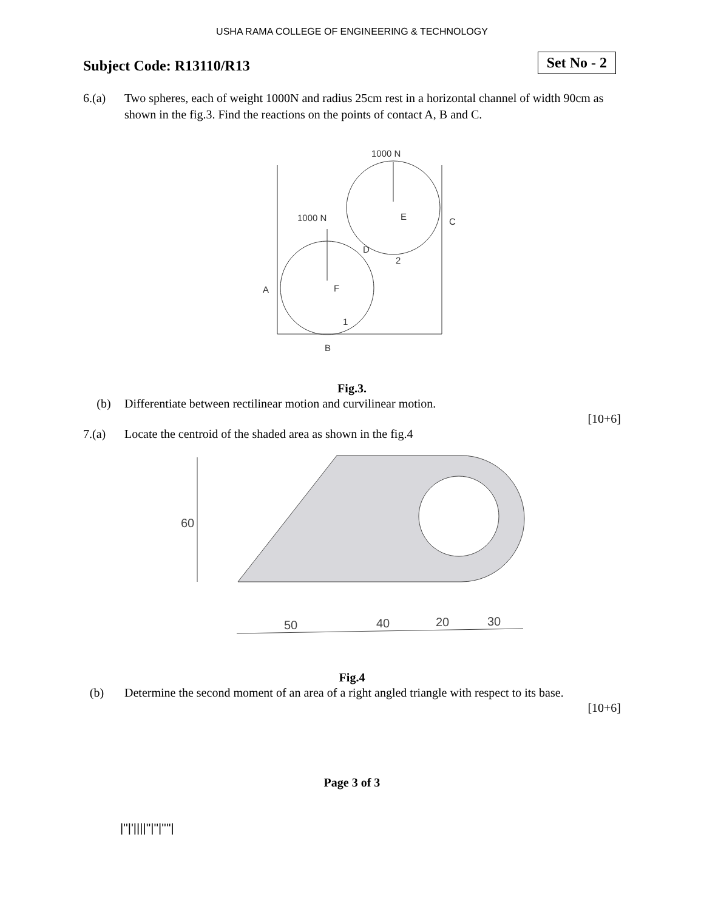USHA RAMA COLLEGE OF ENGINEERING & TECHNOLOGY
Subject Code: R13110/R13
Set No - 2
6.(a) Two spheres, each of weight 1000N and radius 25cm rest in a horizontal channel of width 90cm as shown in the fig.3. Find the reactions on the points of contact A, B and C.
1000 N
1000 N
E
C
D
2
A
F
1
B
Fig.3.
(b) Differentiate between rectilinear motion and curvilinear motion.
[10+6]
7.(a) Locate the centroid of the shaded area as shown in the fig.4
50
40
20
30
60
Fig.4
(b) Determine the second moment of an area of a right angled triangle with respect to its base.
[10+6]
Page 3 of 3
|''|'||||''|''|''''|